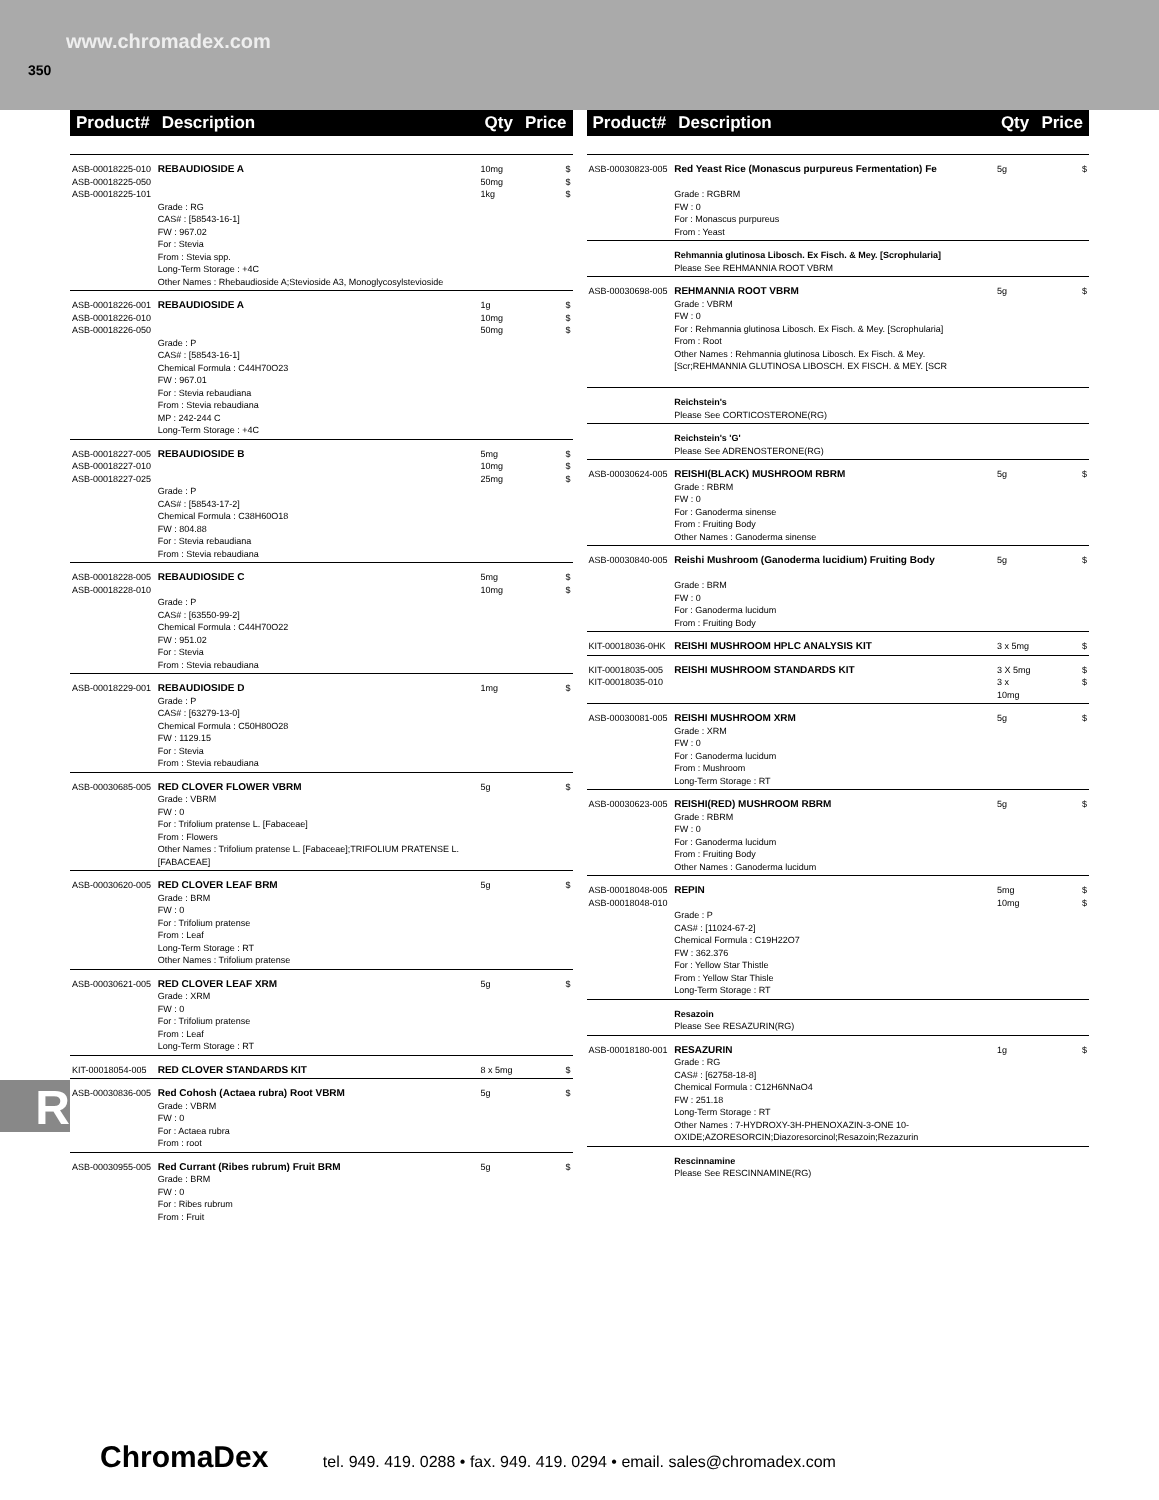www.chromadex.com
350
| Product# | Description | Qty | Price |
| --- | --- | --- | --- |
| ASB-00018225-010 ASB-00018225-050 ASB-00018225-101 | REBAUDIOSIDE A Grade : RG CAS# : [58543-16-1] FW : 967.02 For : Stevia From : Stevia spp. Long-Term Storage : +4C Other Names : Rhebaudioside A;Stevioside A3, Monoglycosylstevioside | 10mg 50mg 1kg | $ $ $ |
| ASB-00018226-001 ASB-00018226-010 ASB-00018226-050 | REBAUDIOSIDE A Grade : P CAS# : [58543-16-1] Chemical Formula : C44H70O23 FW : 967.01 For : Stevia rebaudiana From : Stevia rebaudiana MP : 242-244 C Long-Term Storage : +4C | 1g 10mg 50mg | $ $ $ |
| ASB-00018227-005 ASB-00018227-010 ASB-00018227-025 | REBAUDIOSIDE B Grade : P CAS# : [58543-17-2] Chemical Formula : C38H60O18 FW : 804.88 For : Stevia rebaudiana From : Stevia rebaudiana | 5mg 10mg 25mg | $ $ $ |
| ASB-00018228-005 ASB-00018228-010 | REBAUDIOSIDE C Grade : P CAS# : [63550-99-2] Chemical Formula : C44H70O22 FW : 951.02 For : Stevia From : Stevia rebaudiana | 5mg 10mg | $ $ |
| ASB-00018229-001 | REBAUDIOSIDE D Grade : P CAS# : [63279-13-0] Chemical Formula : C50H80O28 FW : 1129.15 For : Stevia From : Stevia rebaudiana | 1mg | $ |
| ASB-00030685-005 | RED CLOVER FLOWER VBRM Grade : VBRM FW : 0 For : Trifolium pratense L. [Fabaceae] From : Flowers Other Names : Trifolium pratense L. [Fabaceae];TRIFOLIUM PRATENSE L. [FABACEAE] | 5g | $ |
| ASB-00030620-005 | RED CLOVER LEAF BRM Grade : BRM FW : 0 For : Trifolium pratense From : Leaf Long-Term Storage : RT Other Names : Trifolium pratense | 5g | $ |
| ASB-00030621-005 | RED CLOVER LEAF XRM Grade : XRM FW : 0 For : Trifolium pratense From : Leaf Long-Term Storage : RT | 5g | $ |
| KIT-00018054-005 | RED CLOVER STANDARDS KIT | 8 x 5mg | $ |
| ASB-00030836-005 | Red Cohosh (Actaea rubra) Root VBRM Grade : VBRM FW : 0 For : Actaea rubra From : root | 5g | $ |
| ASB-00030955-005 | Red Currant (Ribes rubrum) Fruit BRM Grade : BRM FW : 0 For : Ribes rubrum From : Fruit | 5g | $ |
| Product# | Description | Qty | Price |
| --- | --- | --- | --- |
| ASB-00030823-005 | Red Yeast Rice (Monascus purpureus Fermentation) Fe Grade : RGBRM FW : 0 For : Monascus purpureus From : Yeast | 5g | $ |
| | Rehmannia glutinosa Libosch. Ex Fisch. & Mey. [Scrophularia] Please See REHMANNIA ROOT VBRM | | |
| ASB-00030698-005 | REHMANNIA ROOT VBRM Grade : VBRM FW : 0 For : Rehmannia glutinosa Libosch. Ex Fisch. & Mey. [Scrophularia] From : Root Other Names : Rehmannia glutinosa Libosch. Ex Fisch. & Mey. [Scr;REHMANNIA GLUTINOSA LIBOSCH. EX FISCH. & MEY. [SCR | 5g | $ |
| | Reichstein's Please See CORTICOSTERONE(RG) | | |
| | Reichstein's 'G' Please See ADRENOSTERONE(RG) | | |
| ASB-00030624-005 | REISHI(BLACK) MUSHROOM RBRM Grade : RBRM FW : 0 For : Ganoderma sinense From : Fruiting Body Other Names : Ganoderma sinense | 5g | $ |
| ASB-00030840-005 | Reishi Mushroom (Ganoderma lucidium) Fruiting Body Grade : BRM FW : 0 For : Ganoderma lucidum From : Fruiting Body | 5g | $ |
| KIT-00018036-0HK | REISHI MUSHROOM HPLC ANALYSIS KIT | 3 x 5mg | $ |
| KIT-00018035-005 KIT-00018035-010 | REISHI MUSHROOM STANDARDS KIT | 3 X 5mg 3 x 10mg | $ $ |
| ASB-00030081-005 | REISHI MUSHROOM XRM Grade : XRM FW : 0 For : Ganoderma lucidum From : Mushroom Long-Term Storage : RT | 5g | $ |
| ASB-00030623-005 | REISHI(RED) MUSHROOM RBRM Grade : RBRM FW : 0 For : Ganoderma lucidum From : Fruiting Body Other Names : Ganoderma lucidum | 5g | $ |
| ASB-00018048-005 ASB-00018048-010 | REPIN Grade : P CAS# : [11024-67-2] Chemical Formula : C19H22O7 FW : 362.376 For : Yellow Star Thistle From : Yellow Star Thisle Long-Term Storage : RT | 5mg 10mg | $ $ |
| | Resazoin Please See RESAZURIN(RG) | | |
| ASB-00018180-001 | RESAZURIN Grade : RG CAS# : [62758-18-8] Chemical Formula : C12H6NNaO4 FW : 251.18 Long-Term Storage : RT Other Names : 7-HYDROXY-3H-PHENOXAZIN-3-ONE 10-OXIDE;AZORESORCIN;Diazoresorcinol;Resazoin;Rezazurin | 1g | $ |
| | Rescinnamine Please See RESCINNAMINE(RG) | | |
R
ChromaDex tel. 949. 419. 0288 • fax. 949. 419. 0294 • email. sales@chromadex.com